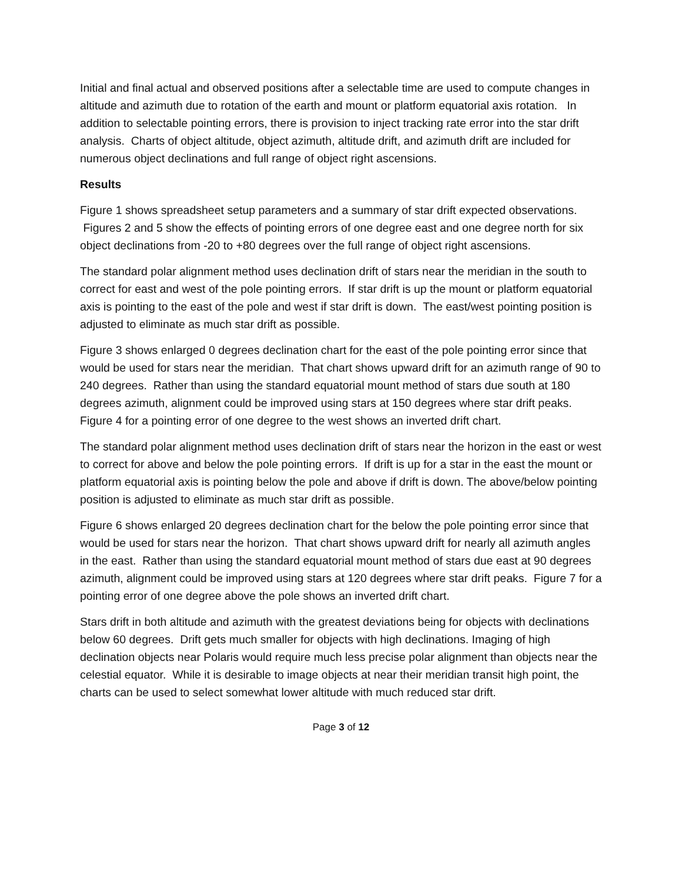Initial and final actual and observed positions after a selectable time are used to compute changes in altitude and azimuth due to rotation of the earth and mount or platform equatorial axis rotation. In addition to selectable pointing errors, there is provision to inject tracking rate error into the star drift analysis. Charts of object altitude, object azimuth, altitude drift, and azimuth drift are included for numerous object declinations and full range of object right ascensions.
Results
Figure 1 shows spreadsheet setup parameters and a summary of star drift expected observations. Figures 2 and 5 show the effects of pointing errors of one degree east and one degree north for six object declinations from -20 to +80 degrees over the full range of object right ascensions.
The standard polar alignment method uses declination drift of stars near the meridian in the south to correct for east and west of the pole pointing errors. If star drift is up the mount or platform equatorial axis is pointing to the east of the pole and west if star drift is down. The east/west pointing position is adjusted to eliminate as much star drift as possible.
Figure 3 shows enlarged 0 degrees declination chart for the east of the pole pointing error since that would be used for stars near the meridian. That chart shows upward drift for an azimuth range of 90 to 240 degrees. Rather than using the standard equatorial mount method of stars due south at 180 degrees azimuth, alignment could be improved using stars at 150 degrees where star drift peaks. Figure 4 for a pointing error of one degree to the west shows an inverted drift chart.
The standard polar alignment method uses declination drift of stars near the horizon in the east or west to correct for above and below the pole pointing errors. If drift is up for a star in the east the mount or platform equatorial axis is pointing below the pole and above if drift is down. The above/below pointing position is adjusted to eliminate as much star drift as possible.
Figure 6 shows enlarged 20 degrees declination chart for the below the pole pointing error since that would be used for stars near the horizon. That chart shows upward drift for nearly all azimuth angles in the east. Rather than using the standard equatorial mount method of stars due east at 90 degrees azimuth, alignment could be improved using stars at 120 degrees where star drift peaks. Figure 7 for a pointing error of one degree above the pole shows an inverted drift chart.
Stars drift in both altitude and azimuth with the greatest deviations being for objects with declinations below 60 degrees. Drift gets much smaller for objects with high declinations. Imaging of high declination objects near Polaris would require much less precise polar alignment than objects near the celestial equator. While it is desirable to image objects at near their meridian transit high point, the charts can be used to select somewhat lower altitude with much reduced star drift.
Page 3 of 12